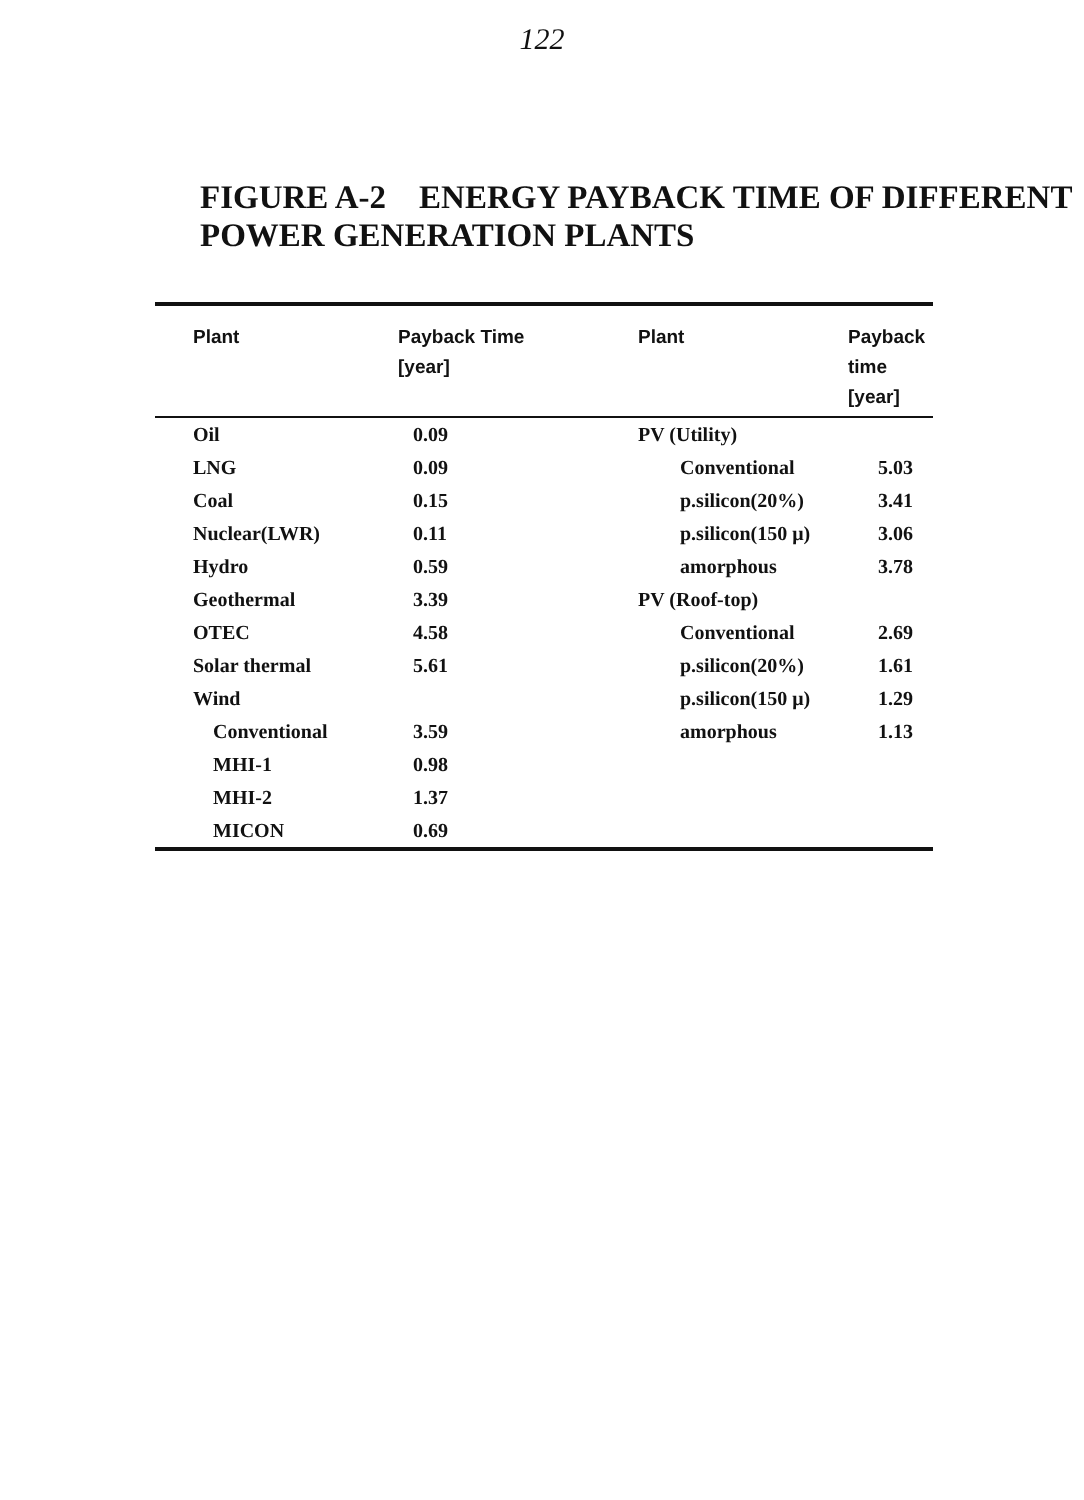122
FIGURE A-2 ENERGY PAYBACK TIME OF DIFFERENT POWER GENERATION PLANTS
| Plant | Payback Time [year] | Plant | Payback time [year] |
| --- | --- | --- | --- |
| Oil | 0.09 | PV (Utility) | |
| LNG | 0.09 | Conventional | 5.03 |
| Coal | 0.15 | p.silicon(20%) | 3.41 |
| Nuclear(LWR) | 0.11 | p.silicon(150 μ) | 3.06 |
| Hydro | 0.59 | amorphous | 3.78 |
| Geothermal | 3.39 | PV (Roof-top) | |
| OTEC | 4.58 | Conventional | 2.69 |
| Solar thermal | 5.61 | p.silicon(20%) | 1.61 |
| Wind | | p.silicon(150 μ) | 1.29 |
| Conventional | 3.59 | amorphous | 1.13 |
| MHI-1 | 0.98 | | |
| MHI-2 | 1.37 | | |
| MICON | 0.69 | | |